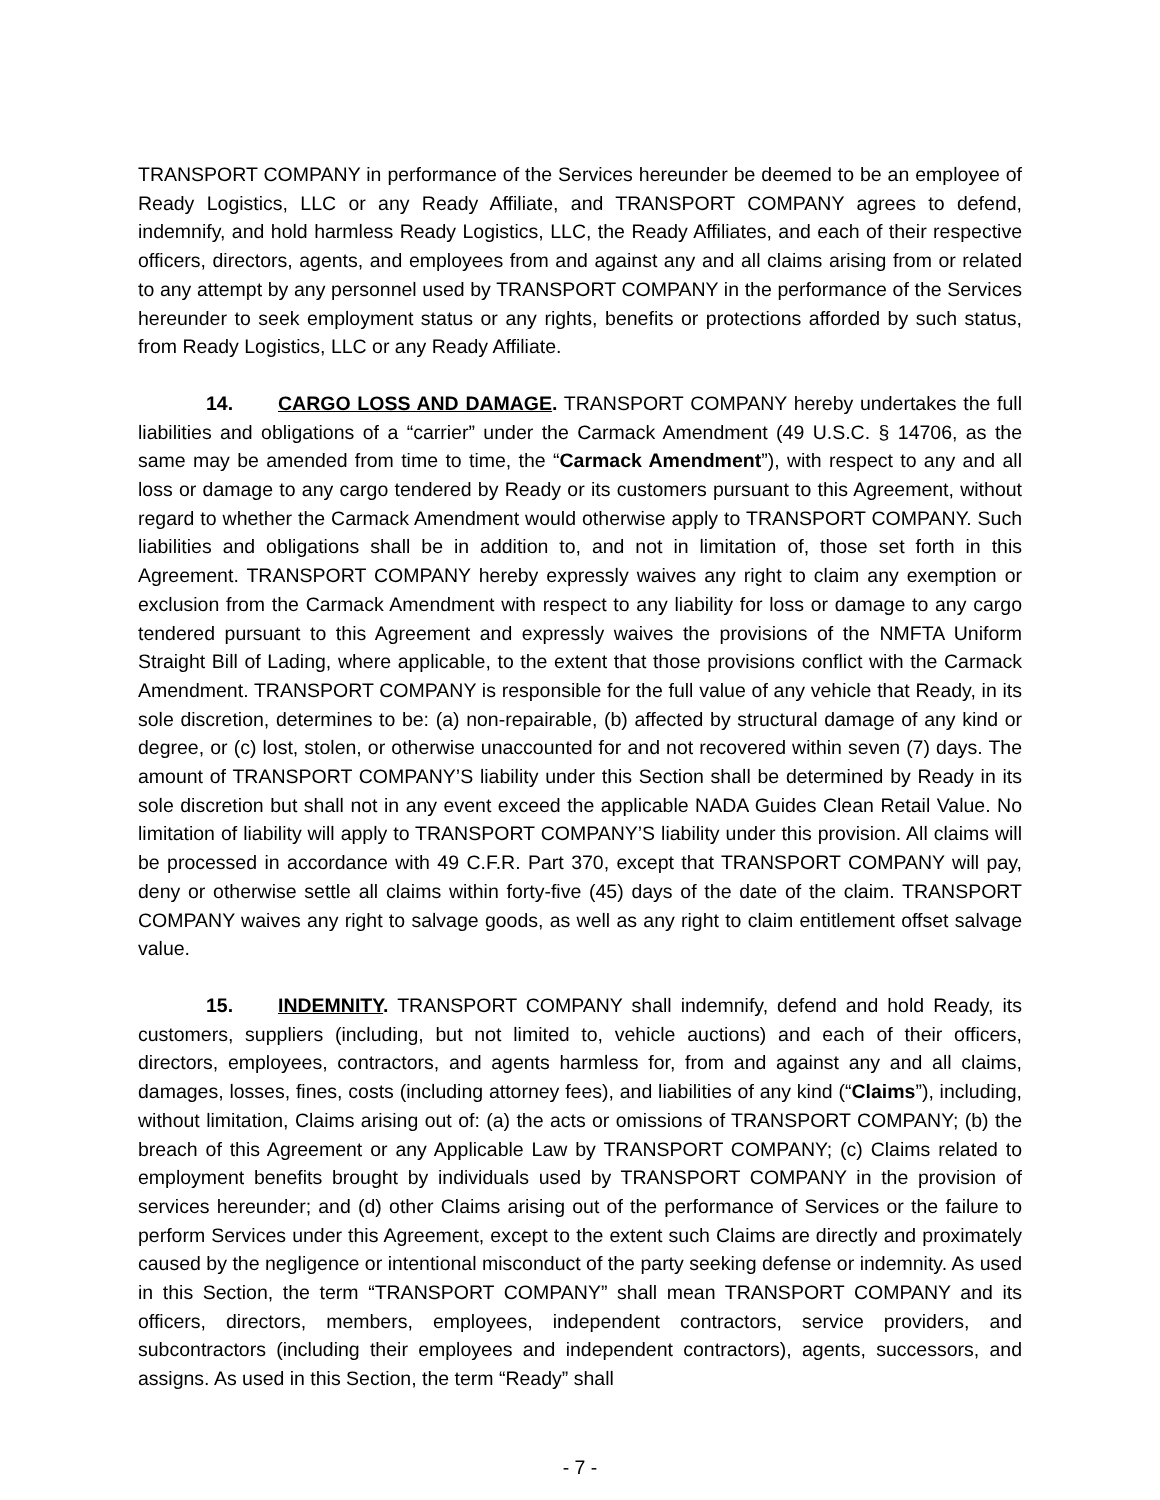TRANSPORT COMPANY in performance of the Services hereunder be deemed to be an employee of Ready Logistics, LLC or any Ready Affiliate, and TRANSPORT COMPANY agrees to defend, indemnify, and hold harmless Ready Logistics, LLC, the Ready Affiliates, and each of their respective officers, directors, agents, and employees from and against any and all claims arising from or related to any attempt by any personnel used by TRANSPORT COMPANY in the performance of the Services hereunder to seek employment status or any rights, benefits or protections afforded by such status, from Ready Logistics, LLC or any Ready Affiliate.
14. CARGO LOSS AND DAMAGE. TRANSPORT COMPANY hereby undertakes the full liabilities and obligations of a “carrier” under the Carmack Amendment (49 U.S.C. § 14706, as the same may be amended from time to time, the “Carmack Amendment”), with respect to any and all loss or damage to any cargo tendered by Ready or its customers pursuant to this Agreement, without regard to whether the Carmack Amendment would otherwise apply to TRANSPORT COMPANY. Such liabilities and obligations shall be in addition to, and not in limitation of, those set forth in this Agreement. TRANSPORT COMPANY hereby expressly waives any right to claim any exemption or exclusion from the Carmack Amendment with respect to any liability for loss or damage to any cargo tendered pursuant to this Agreement and expressly waives the provisions of the NMFTA Uniform Straight Bill of Lading, where applicable, to the extent that those provisions conflict with the Carmack Amendment. TRANSPORT COMPANY is responsible for the full value of any vehicle that Ready, in its sole discretion, determines to be: (a) non-repairable, (b) affected by structural damage of any kind or degree, or (c) lost, stolen, or otherwise unaccounted for and not recovered within seven (7) days. The amount of TRANSPORT COMPANY’S liability under this Section shall be determined by Ready in its sole discretion but shall not in any event exceed the applicable NADA Guides Clean Retail Value. No limitation of liability will apply to TRANSPORT COMPANY’S liability under this provision. All claims will be processed in accordance with 49 C.F.R. Part 370, except that TRANSPORT COMPANY will pay, deny or otherwise settle all claims within forty-five (45) days of the date of the claim. TRANSPORT COMPANY waives any right to salvage goods, as well as any right to claim entitlement offset salvage value.
15. INDEMNITY. TRANSPORT COMPANY shall indemnify, defend and hold Ready, its customers, suppliers (including, but not limited to, vehicle auctions) and each of their officers, directors, employees, contractors, and agents harmless for, from and against any and all claims, damages, losses, fines, costs (including attorney fees), and liabilities of any kind (“Claims”), including, without limitation, Claims arising out of: (a) the acts or omissions of TRANSPORT COMPANY; (b) the breach of this Agreement or any Applicable Law by TRANSPORT COMPANY; (c) Claims related to employment benefits brought by individuals used by TRANSPORT COMPANY in the provision of services hereunder; and (d) other Claims arising out of the performance of Services or the failure to perform Services under this Agreement, except to the extent such Claims are directly and proximately caused by the negligence or intentional misconduct of the party seeking defense or indemnity. As used in this Section, the term “TRANSPORT COMPANY” shall mean TRANSPORT COMPANY and its officers, directors, members, employees, independent contractors, service providers, and subcontractors (including their employees and independent contractors), agents, successors, and assigns. As used in this Section, the term “Ready” shall
- 7 -